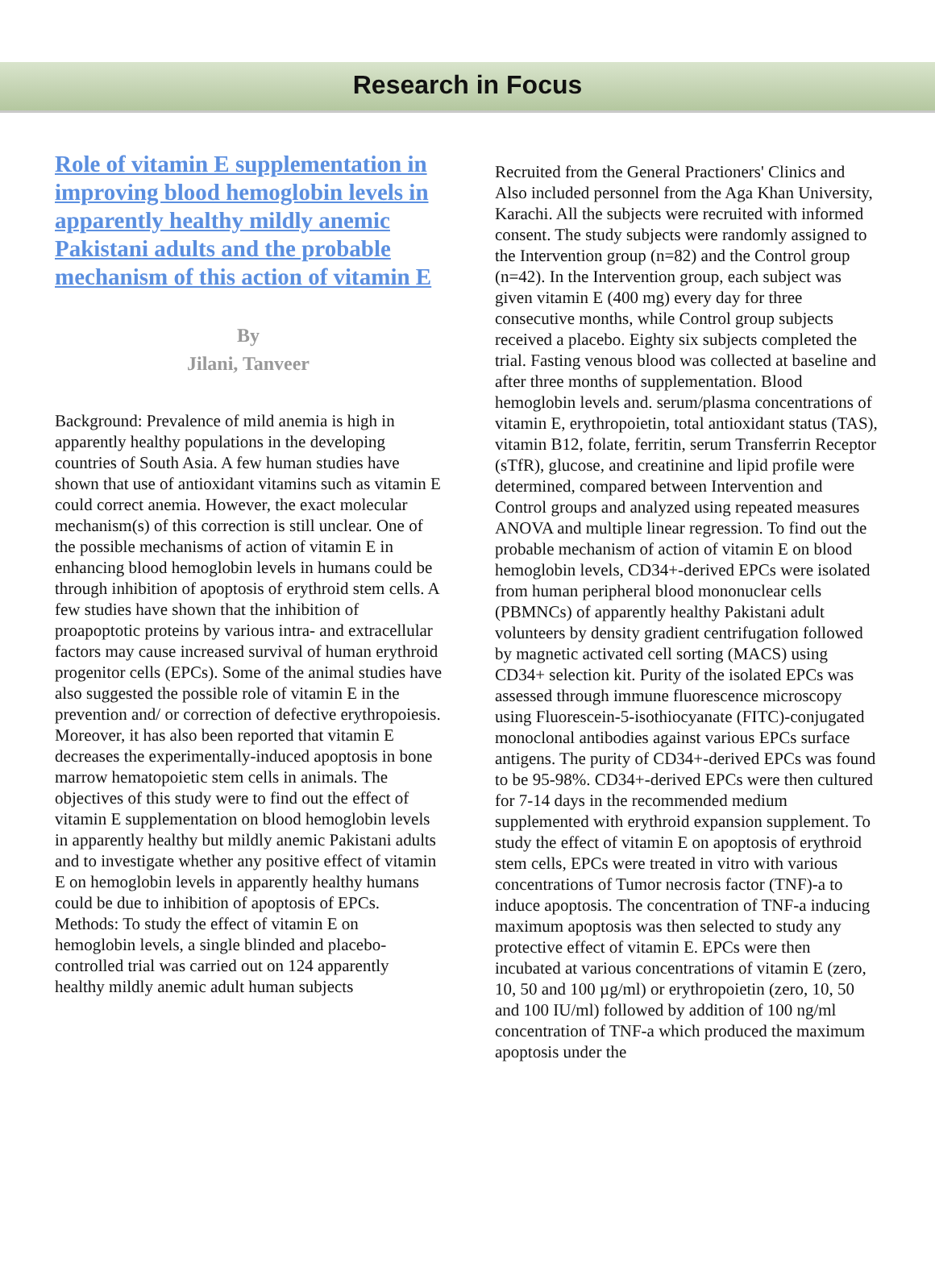Research in Focus
Role of vitamin E supplementation in improving blood hemoglobin levels in apparently healthy mildly anemic Pakistani adults and the probable mechanism of this action of vitamin E
By
Jilani, Tanveer
Background: Prevalence of mild anemia is high in apparently healthy populations in the developing countries of South Asia. A few human studies have shown that use of antioxidant vitamins such as vitamin E could correct anemia. However, the exact molecular mechanism(s) of this correction is still unclear. One of the possible mechanisms of action of vitamin E in enhancing blood hemoglobin levels in humans could be through inhibition of apoptosis of erythroid stem cells. A few studies have shown that the inhibition of proapoptotic proteins by various intra- and extracellular factors may cause increased survival of human erythroid progenitor cells (EPCs). Some of the animal studies have also suggested the possible role of vitamin E in the prevention and/ or correction of defective erythropoiesis. Moreover, it has also been reported that vitamin E decreases the experimentally-induced apoptosis in bone marrow hematopoietic stem cells in animals. The objectives of this study were to find out the effect of vitamin E supplementation on blood hemoglobin levels in apparently healthy but mildly anemic Pakistani adults and to investigate whether any positive effect of vitamin E on hemoglobin levels in apparently healthy humans could be due to inhibition of apoptosis of EPCs. Methods: To study the effect of vitamin E on hemoglobin levels, a single blinded and placebo-controlled trial was carried out on 124 apparently healthy mildly anemic adult human subjects
Recruited from the General Practioners' Clinics and Also included personnel from the Aga Khan University, Karachi. All the subjects were recruited with informed consent. The study subjects were randomly assigned to the Intervention group (n=82) and the Control group (n=42). In the Intervention group, each subject was given vitamin E (400 mg) every day for three consecutive months, while Control group subjects received a placebo. Eighty six subjects completed the trial. Fasting venous blood was collected at baseline and after three months of supplementation. Blood hemoglobin levels and. serum/plasma concentrations of vitamin E, erythropoietin, total antioxidant status (TAS), vitamin B12, folate, ferritin, serum Transferrin Receptor (sTfR), glucose, and creatinine and lipid profile were determined, compared between Intervention and Control groups and analyzed using repeated measures ANOVA and multiple linear regression. To find out the probable mechanism of action of vitamin E on blood hemoglobin levels, CD34+-derived EPCs were isolated from human peripheral blood mononuclear cells (PBMNCs) of apparently healthy Pakistani adult volunteers by density gradient centrifugation followed by magnetic activated cell sorting (MACS) using CD34+ selection kit. Purity of the isolated EPCs was assessed through immune fluorescence microscopy using Fluorescein-5-isothiocyanate (FITC)-conjugated monoclonal antibodies against various EPCs surface antigens. The purity of CD34+-derived EPCs was found to be 95-98%. CD34+-derived EPCs were then cultured for 7-14 days in the recommended medium supplemented with erythroid expansion supplement. To study the effect of vitamin E on apoptosis of erythroid stem cells, EPCs were treated in vitro with various concentrations of Tumor necrosis factor (TNF)-a to induce apoptosis. The concentration of TNF-a inducing maximum apoptosis was then selected to study any protective effect of vitamin E. EPCs were then incubated at various concentrations of vitamin E (zero, 10, 50 and 100 µg/ml) or erythropoietin (zero, 10, 50 and 100 IU/ml) followed by addition of 100 ng/ml concentration of TNF-a which produced the maximum apoptosis under the